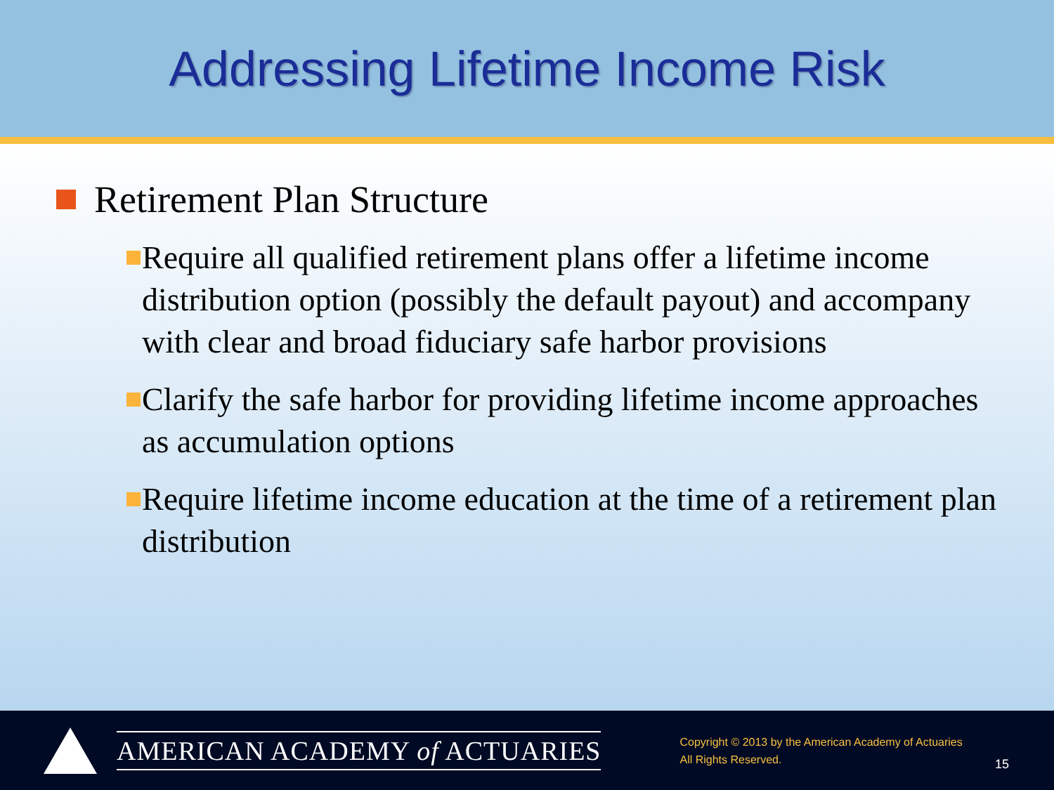Addressing Lifetime Income Risk
Retirement Plan Structure
Require all qualified retirement plans offer a lifetime income distribution option (possibly the default payout) and accompany with clear and broad fiduciary safe harbor provisions
Clarify the safe harbor for providing lifetime income approaches as accumulation options
Require lifetime income education at the time of a retirement plan distribution
AMERICAN ACADEMY of ACTUARIES
Copyright © 2013 by the American Academy of Actuaries
All Rights Reserved.
15